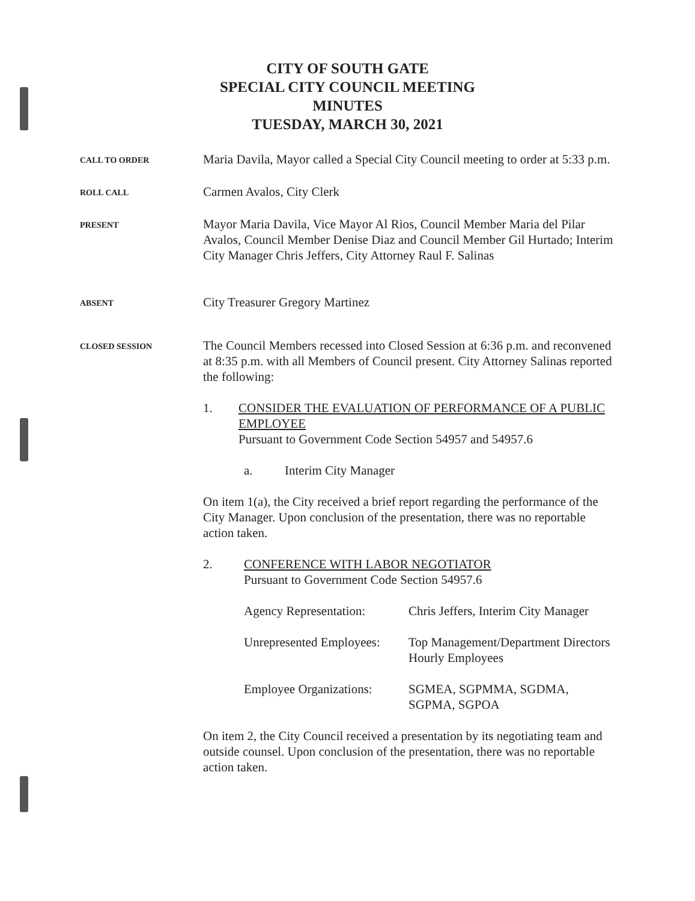CITY OF SOUTH GATE
SPECIAL CITY COUNCIL MEETING
MINUTES
TUESDAY, MARCH 30, 2021
CALL TO ORDER
Maria Davila, Mayor called a Special City Council meeting to order at 5:33 p.m.
ROLL CALL
Carmen Avalos, City Clerk
PRESENT
Mayor Maria Davila, Vice Mayor Al Rios, Council Member Maria del Pilar Avalos, Council Member Denise Diaz and Council Member Gil Hurtado; Interim City Manager Chris Jeffers, City Attorney Raul F. Salinas
ABSENT
City Treasurer Gregory Martinez
CLOSED SESSION
The Council Members recessed into Closed Session at 6:36 p.m. and reconvened at 8:35 p.m. with all Members of Council present. City Attorney Salinas reported the following:
1. CONSIDER THE EVALUATION OF PERFORMANCE OF A PUBLIC EMPLOYEE
Pursuant to Government Code Section 54957 and 54957.6
a. Interim City Manager
On item 1(a), the City received a brief report regarding the performance of the City Manager. Upon conclusion of the presentation, there was no reportable action taken.
2. CONFERENCE WITH LABOR NEGOTIATOR
Pursuant to Government Code Section 54957.6
| Agency Representation: | Chris Jeffers, Interim City Manager |
| Unrepresented Employees: | Top Management/Department Directors Hourly Employees |
| Employee Organizations: | SGMEA, SGPMMA, SGDMA, SGPMA, SGPOA |
On item 2, the City Council received a presentation by its negotiating team and outside counsel. Upon conclusion of the presentation, there was no reportable action taken.